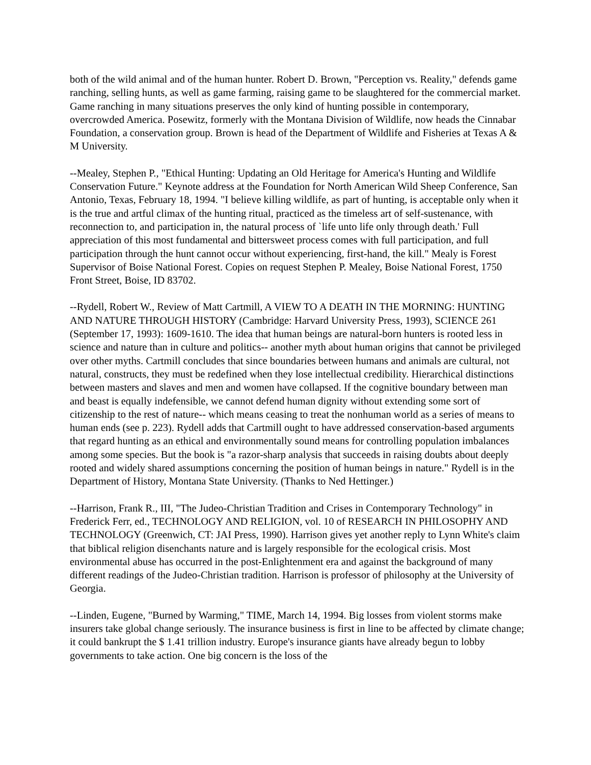both of the wild animal and of the human hunter. Robert D. Brown, "Perception vs. Reality," defends game ranching, selling hunts, as well as game farming, raising game to be slaughtered for the commercial market. Game ranching in many situations preserves the only kind of hunting possible in contemporary, overcrowded America. Posewitz, formerly with the Montana Division of Wildlife, now heads the Cinnabar Foundation, a conservation group. Brown is head of the Department of Wildlife and Fisheries at Texas A & M University.
--Mealey, Stephen P., "Ethical Hunting: Updating an Old Heritage for America's Hunting and Wildlife Conservation Future." Keynote address at the Foundation for North American Wild Sheep Conference, San Antonio, Texas, February 18, 1994. "I believe killing wildlife, as part of hunting, is acceptable only when it is the true and artful climax of the hunting ritual, practiced as the timeless art of self-sustenance, with reconnection to, and participation in, the natural process of `life unto life only through death.' Full appreciation of this most fundamental and bittersweet process comes with full participation, and full participation through the hunt cannot occur without experiencing, first-hand, the kill." Mealy is Forest Supervisor of Boise National Forest. Copies on request Stephen P. Mealey, Boise National Forest, 1750 Front Street, Boise, ID 83702.
--Rydell, Robert W., Review of Matt Cartmill, A VIEW TO A DEATH IN THE MORNING: HUNTING AND NATURE THROUGH HISTORY (Cambridge: Harvard University Press, 1993), SCIENCE 261 (September 17, 1993): 1609-1610. The idea that human beings are natural-born hunters is rooted less in science and nature than in culture and politics-- another myth about human origins that cannot be privileged over other myths. Cartmill concludes that since boundaries between humans and animals are cultural, not natural, constructs, they must be redefined when they lose intellectual credibility. Hierarchical distinctions between masters and slaves and men and women have collapsed. If the cognitive boundary between man and beast is equally indefensible, we cannot defend human dignity without extending some sort of citizenship to the rest of nature-- which means ceasing to treat the nonhuman world as a series of means to human ends (see p. 223). Rydell adds that Cartmill ought to have addressed conservation-based arguments that regard hunting as an ethical and environmentally sound means for controlling population imbalances among some species. But the book is "a razor-sharp analysis that succeeds in raising doubts about deeply rooted and widely shared assumptions concerning the position of human beings in nature." Rydell is in the Department of History, Montana State University. (Thanks to Ned Hettinger.)
--Harrison, Frank R., III, "The Judeo-Christian Tradition and Crises in Contemporary Technology" in Frederick Ferr, ed., TECHNOLOGY AND RELIGION, vol. 10 of RESEARCH IN PHILOSOPHY AND TECHNOLOGY (Greenwich, CT: JAI Press, 1990). Harrison gives yet another reply to Lynn White's claim that biblical religion disenchants nature and is largely responsible for the ecological crisis. Most environmental abuse has occurred in the post-Enlightenment era and against the background of many different readings of the Judeo-Christian tradition. Harrison is professor of philosophy at the University of Georgia.
--Linden, Eugene, "Burned by Warming," TIME, March 14, 1994. Big losses from violent storms make insurers take global change seriously. The insurance business is first in line to be affected by climate change; it could bankrupt the $ 1.41 trillion industry. Europe's insurance giants have already begun to lobby governments to take action. One big concern is the loss of the